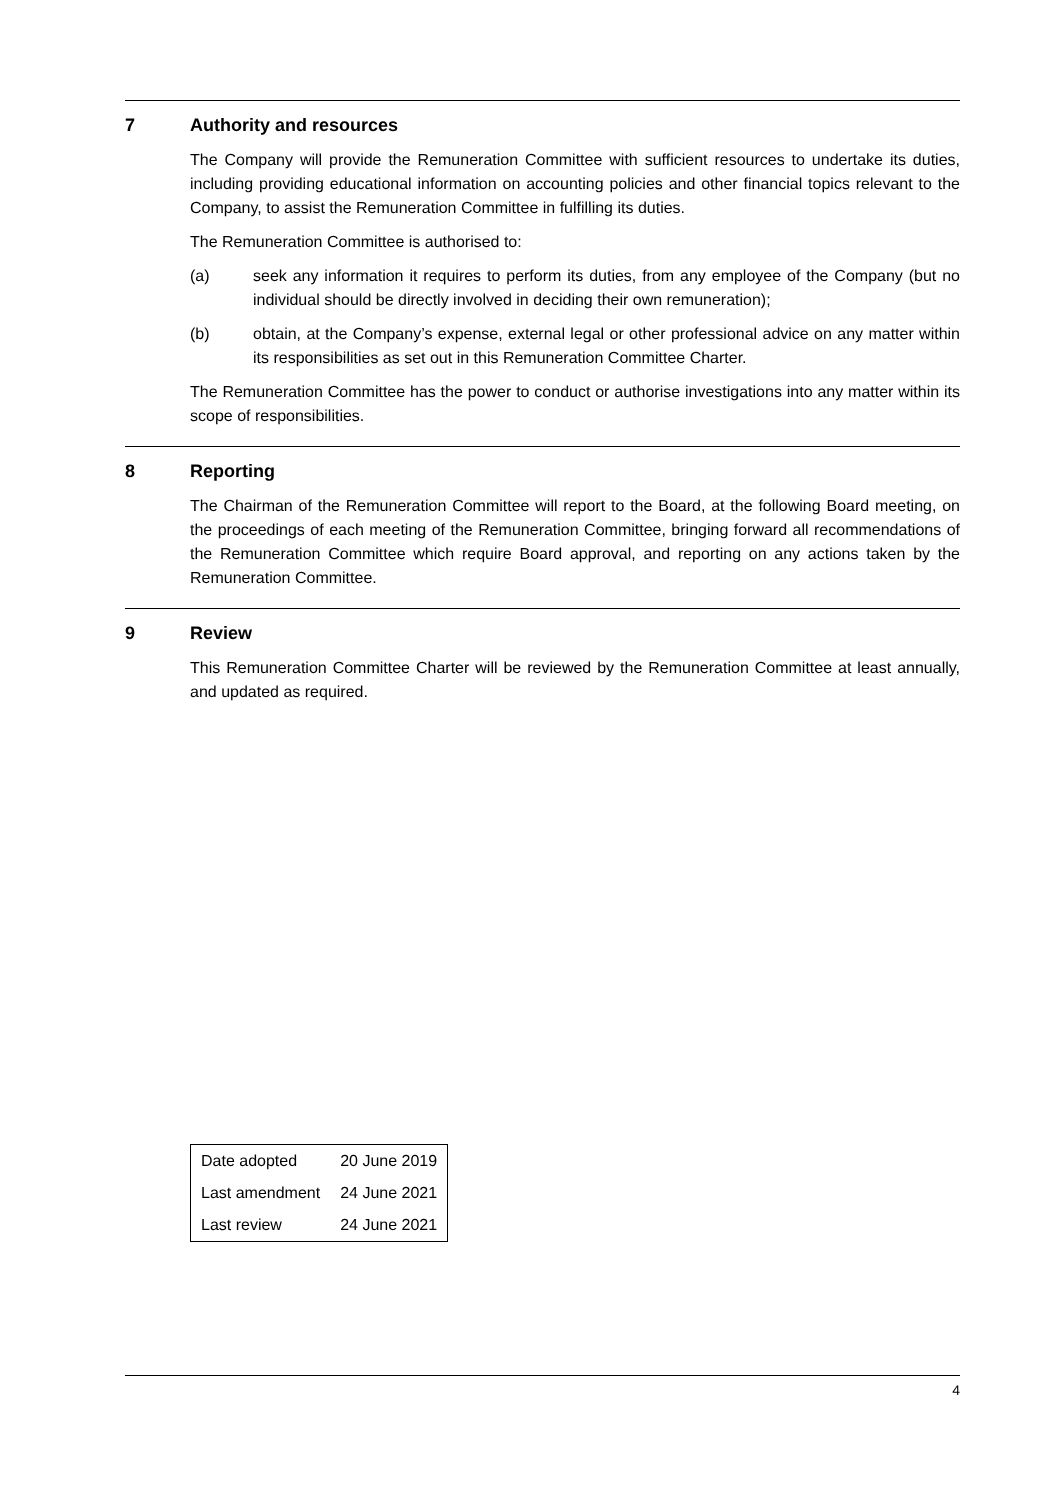7 Authority and resources
The Company will provide the Remuneration Committee with sufficient resources to undertake its duties, including providing educational information on accounting policies and other financial topics relevant to the Company, to assist the Remuneration Committee in fulfilling its duties.
The Remuneration Committee is authorised to:
(a) seek any information it requires to perform its duties, from any employee of the Company (but no individual should be directly involved in deciding their own remuneration);
(b) obtain, at the Company’s expense, external legal or other professional advice on any matter within its responsibilities as set out in this Remuneration Committee Charter.
The Remuneration Committee has the power to conduct or authorise investigations into any matter within its scope of responsibilities.
8 Reporting
The Chairman of the Remuneration Committee will report to the Board, at the following Board meeting, on the proceedings of each meeting of the Remuneration Committee, bringing forward all recommendations of the Remuneration Committee which require Board approval, and reporting on any actions taken by the Remuneration Committee.
9 Review
This Remuneration Committee Charter will be reviewed by the Remuneration Committee at least annually, and updated as required.
| Date adopted | 20 June 2019 |
| Last amendment | 24 June 2021 |
| Last review | 24 June 2021 |
4